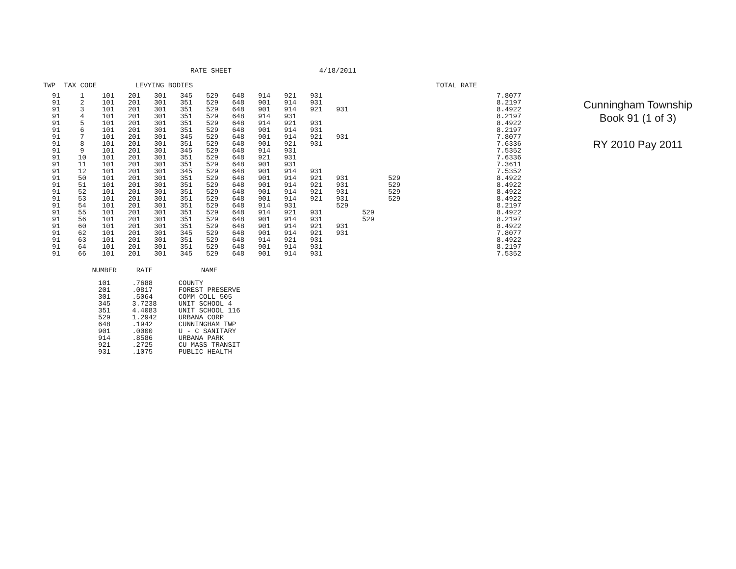RATE SHEET 4/18/2011
TWP TAX CODE LEVYING BODIES TOTAL RATE
| 91 | 1 | 101 | 201 | 301 | 345 | 529 | 648 | 914 | 921 | 931 | | | | | 7.8077 |
| 91 | 2 | 101 | 201 | 301 | 351 | 529 | 648 | 901 | 914 | 931 | | | | | 8.2197 |
| 91 | 3 | 101 | 201 | 301 | 351 | 529 | 648 | 901 | 914 | 921 | 931 | | | | 8.4922 |
| 91 | 4 | 101 | 201 | 301 | 351 | 529 | 648 | 914 | 931 | | | | | | 8.2197 |
| 91 | 5 | 101 | 201 | 301 | 351 | 529 | 648 | 914 | 921 | 931 | | | | | 8.4922 |
| 91 | 6 | 101 | 201 | 301 | 351 | 529 | 648 | 901 | 914 | 931 | | | | | 8.2197 |
| 91 | 7 | 101 | 201 | 301 | 345 | 529 | 648 | 901 | 914 | 921 | 931 | | | | 7.8077 |
| 91 | 8 | 101 | 201 | 301 | 351 | 529 | 648 | 901 | 921 | 931 | | | | | 7.6336 |
| 91 | 9 | 101 | 201 | 301 | 345 | 529 | 648 | 914 | 931 | | | | | | 7.5352 |
| 91 | 10 | 101 | 201 | 301 | 351 | 529 | 648 | 921 | 931 | | | | | | 7.6336 |
| 91 | 11 | 101 | 201 | 301 | 351 | 529 | 648 | 901 | 931 | | | | | | 7.3611 |
| 91 | 12 | 101 | 201 | 301 | 345 | 529 | 648 | 901 | 914 | 931 | | | | | 7.5352 |
| 91 | 50 | 101 | 201 | 301 | 351 | 529 | 648 | 901 | 914 | 921 | 931 | | 529 | | 8.4922 |
| 91 | 51 | 101 | 201 | 301 | 351 | 529 | 648 | 901 | 914 | 921 | 931 | | 529 | | 8.4922 |
| 91 | 52 | 101 | 201 | 301 | 351 | 529 | 648 | 901 | 914 | 921 | 931 | | 529 | | 8.4922 |
| 91 | 53 | 101 | 201 | 301 | 351 | 529 | 648 | 901 | 914 | 921 | 931 | | 529 | | 8.4922 |
| 91 | 54 | 101 | 201 | 301 | 351 | 529 | 648 | 914 | 931 | | 529 | | | | 8.2197 |
| 91 | 55 | 101 | 201 | 301 | 351 | 529 | 648 | 914 | 921 | 931 | | 529 | | | 8.4922 |
| 91 | 56 | 101 | 201 | 301 | 351 | 529 | 648 | 901 | 914 | 931 | | 529 | | | 8.2197 |
| 91 | 60 | 101 | 201 | 301 | 351 | 529 | 648 | 901 | 914 | 921 | 931 | | | | 8.4922 |
| 91 | 62 | 101 | 201 | 301 | 345 | 529 | 648 | 901 | 914 | 921 | 931 | | | | 7.8077 |
| 91 | 63 | 101 | 201 | 301 | 351 | 529 | 648 | 914 | 921 | 931 | | | | | 8.4922 |
| 91 | 64 | 101 | 201 | 301 | 351 | 529 | 648 | 901 | 914 | 931 | | | | | 8.2197 |
| 91 | 66 | 101 | 201 | 301 | 345 | 529 | 648 | 901 | 914 | 931 | | | | | 7.5352 |
| NUMBER | RATE | NAME |
| --- | --- | --- |
| 101 | .7688 | COUNTY |
| 201 | .0817 | FOREST PRESERVE |
| 301 | .5064 | COMM COLL 505 |
| 345 | 3.7238 | UNIT SCHOOL 4 |
| 351 | 4.4083 | UNIT SCHOOL 116 |
| 529 | 1.2942 | URBANA CORP |
| 648 | .1942 | CUNNINGHAM TWP |
| 901 | .0000 | U - C SANITARY |
| 914 | .8586 | URBANA PARK |
| 921 | .2725 | CU MASS TRANSIT |
| 931 | .1075 | PUBLIC HEALTH |
Cunningham Township
Book 91 (1 of 3)
RY 2010 Pay 2011